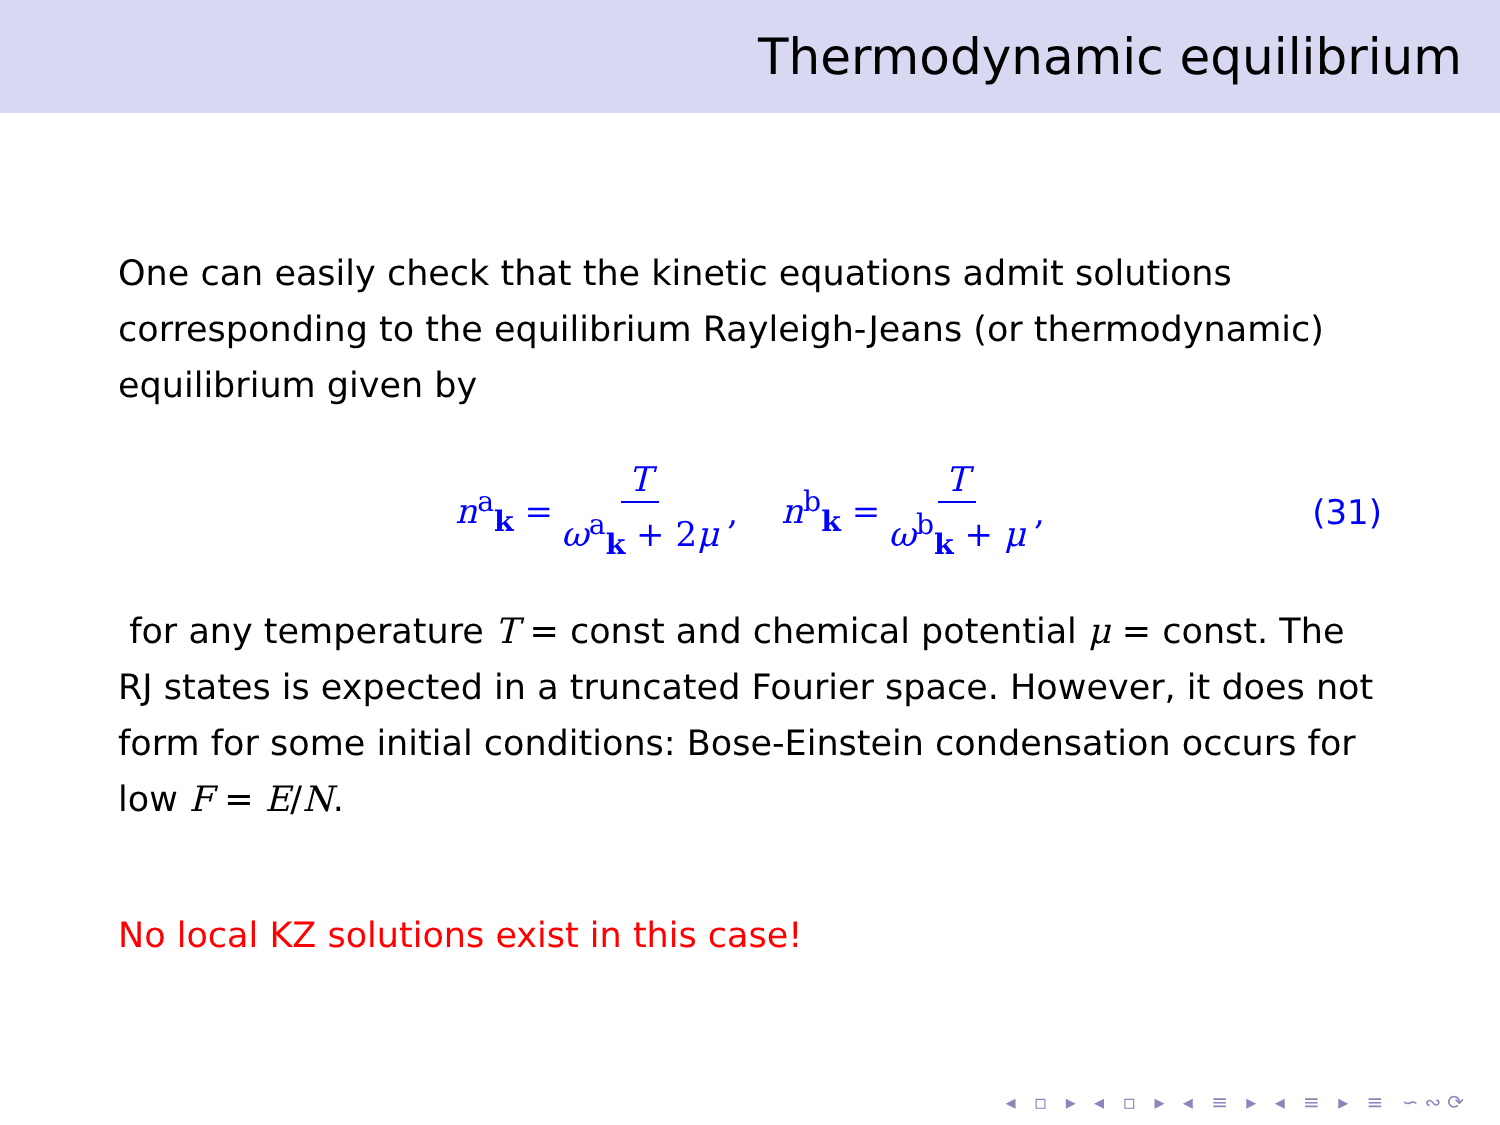Thermodynamic equilibrium
One can easily check that the kinetic equations admit solutions corresponding to the equilibrium Rayleigh-Jeans (or thermodynamic) equilibrium given by
n<sup>a</sup><sub>k</sub> = T ω<sup>a</sup><sub>k</sub> + 2μ, n<sup>b</sup><sub>k</sub> = T ω<sup>b</sup><sub>k</sub> + μ, (31)
for any temperature T = const and chemical potential μ = const. The RJ states is expected in a truncated Fourier space. However, it does not form for some initial conditions: Bose-Einstein condensation occurs for low F = E/N.
No local KZ solutions exist in this case!
◂ ▫ ▸ ◂ ▫ ▸ ◂ ≡ ▸ ◂ ≡ ▸ ≡ ∽∾⟳